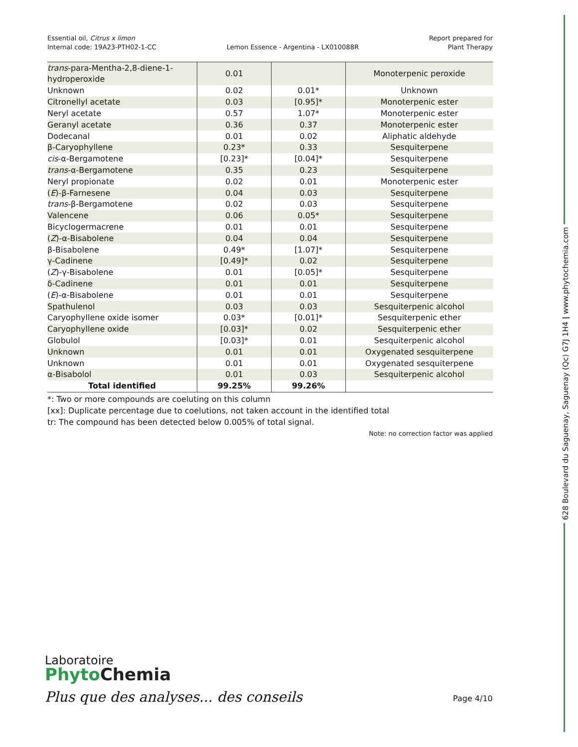Essential oil, Citrus x limon
Internal code: 19A23-PTH02-1-CC
Lemon Essence - Argentina - LX010088R
Report prepared for
Plant Therapy
| trans -para-Mentha-2,8-diene-1-hydroperoxide | 0.01 | | Monoterpenic peroxide |
| Unknown | 0.02 | 0.01* | Unknown |
| Citronellyl acetate | 0.03 | [0.95]* | Monoterpenic ester |
| Neryl acetate | 0.57 | 1.07* | Monoterpenic ester |
| Geranyl acetate | 0.36 | 0.37 | Monoterpenic ester |
| Dodecanal | 0.01 | 0.02 | Aliphatic aldehyde |
| β-Caryophyllene | 0.23* | 0.33 | Sesquiterpene |
| cis -α-Bergamotene | [0.23]* | [0.04]* | Sesquiterpene |
| trans -α-Bergamotene | 0.35 | 0.23 | Sesquiterpene |
| Neryl propionate | 0.02 | 0.01 | Monoterpenic ester |
| ( E )-β-Farnesene | 0.04 | 0.03 | Sesquiterpene |
| trans -β-Bergamotene | 0.02 | 0.03 | Sesquiterpene |
| Valencene | 0.06 | 0.05* | Sesquiterpene |
| Bicyclogermacrene | 0.01 | 0.01 | Sesquiterpene |
| ( Z )-α-Bisabolene | 0.04 | 0.04 | Sesquiterpene |
| β-Bisabolene | 0.49* | [1.07]* | Sesquiterpene |
| γ-Cadinene | [0.49]* | 0.02 | Sesquiterpene |
| ( Z )-γ-Bisabolene | 0.01 | [0.05]* | Sesquiterpene |
| δ-Cadinene | 0.01 | 0.01 | Sesquiterpene |
| ( E )-α-Bisabolene | 0.01 | 0.01 | Sesquiterpene |
| Spathulenol | 0.03 | 0.03 | Sesquiterpenic alcohol |
| Caryophyllene oxide isomer | 0.03* | [0.01]* | Sesquiterpenic ether |
| Caryophyllene oxide | [0.03]* | 0.02 | Sesquiterpenic ether |
| Globulol | [0.03]* | 0.01 | Sesquiterpenic alcohol |
| Unknown | 0.01 | 0.01 | Oxygenated sesquiterpene |
| Unknown | 0.01 | 0.01 | Oxygenated sesquiterpene |
| α-Bisabolol | 0.01 | 0.03 | Sesquiterpenic alcohol |
| Total identified | 99.25% | 99.26% | |
*: Two or more compounds are coeluting on this column
[xx]: Duplicate percentage due to coelutions, not taken account in the identified total
tr: The compound has been detected below 0.005% of total signal.
Note: no correction factor was applied
628 Boulevard du Saguenay, Saguenay (Qc) G7J 1H4 | www.phytochemia.com
Laboratoire
Phyto Chemia
Plus que des analyses... des conseils
Page 4/10